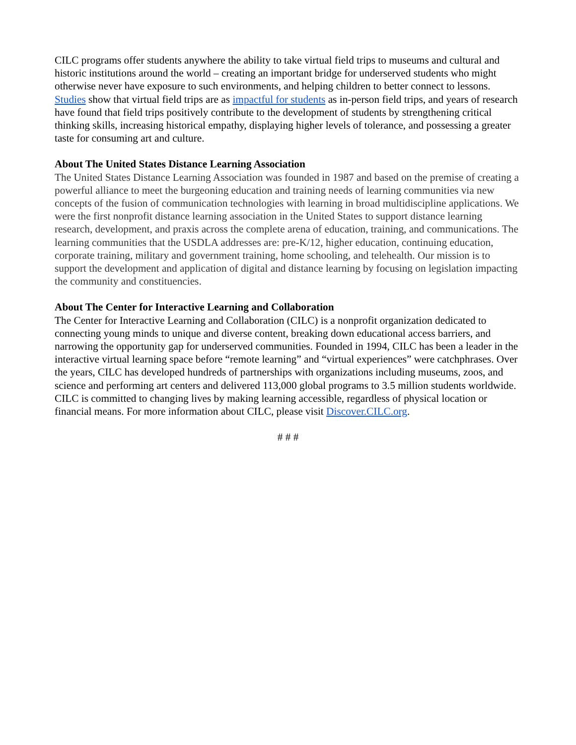CILC programs offer students anywhere the ability to take virtual field trips to museums and cultural and historic institutions around the world – creating an important bridge for underserved students who might otherwise never have exposure to such environments, and helping children to better connect to lessons. Studies show that virtual field trips are as impactful for students as in-person field trips, and years of research have found that field trips positively contribute to the development of students by strengthening critical thinking skills, increasing historical empathy, displaying higher levels of tolerance, and possessing a greater taste for consuming art and culture.
About The United States Distance Learning Association
The United States Distance Learning Association was founded in 1987 and based on the premise of creating a powerful alliance to meet the burgeoning education and training needs of learning communities via new concepts of the fusion of communication technologies with learning in broad multidiscipline applications. We were the first nonprofit distance learning association in the United States to support distance learning research, development, and praxis across the complete arena of education, training, and communications. The learning communities that the USDLA addresses are: pre-K/12, higher education, continuing education, corporate training, military and government training, home schooling, and telehealth. Our mission is to support the development and application of digital and distance learning by focusing on legislation impacting the community and constituencies.
About The Center for Interactive Learning and Collaboration
The Center for Interactive Learning and Collaboration (CILC) is a nonprofit organization dedicated to connecting young minds to unique and diverse content, breaking down educational access barriers, and narrowing the opportunity gap for underserved communities. Founded in 1994, CILC has been a leader in the interactive virtual learning space before “remote learning” and “virtual experiences” were catchphrases. Over the years, CILC has developed hundreds of partnerships with organizations including museums, zoos, and science and performing art centers and delivered 113,000 global programs to 3.5 million students worldwide. CILC is committed to changing lives by making learning accessible, regardless of physical location or financial means. For more information about CILC, please visit Discover.CILC.org.
# # #